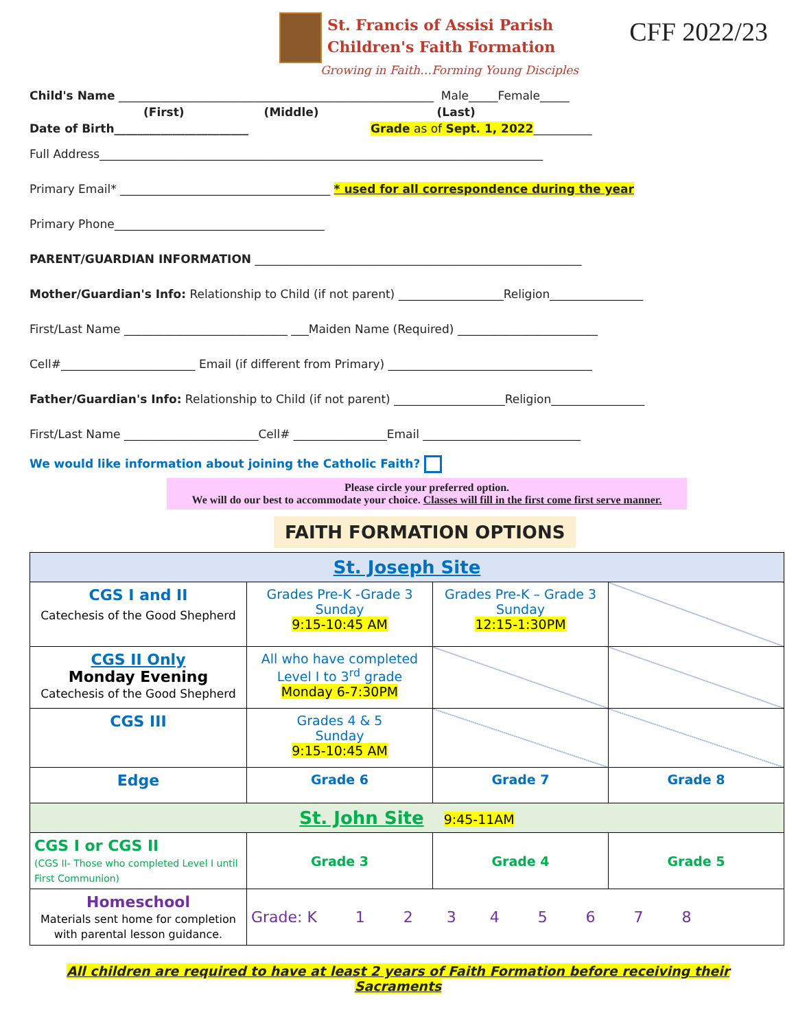St. Francis of Assisi Parish
Children's Faith Formation
CFF 2022/23
Growing in Faith…Forming Young Disciples
Child's Name ______________________________________________________ Male_____Female_____
(First) (Middle) (Last)
Date of Birth_______________________ Grade as of Sept. 1, 2022__________
Full Address____________________________________________________________________________
Primary Email* ____________________________________ * used for all correspondence during the year
Primary Phone____________________________________
PARENT/GUARDIAN INFORMATION ________________________________________________________
Mother/Guardian's Info: Relationship to Child (if not parent) __________________Religion________________
First/Last Name ____________________________ ___Maiden Name (Required) ________________________
Cell#_______________________ Email (if different from Primary) ___________________________________
Father/Guardian's Info: Relationship to Child (if not parent) ___________________Religion________________
First/Last Name _______________________Cell# ________________Email ___________________________
We would like information about joining the Catholic Faith?
Please circle your preferred option.
We will do our best to accommodate your choice. Classes will fill in the first come first serve manner.
FAITH FORMATION OPTIONS
| St. Joseph Site | | | |
| CGS I and II Catechesis of the Good Shepherd | Grades Pre-K -Grade 3 Sunday 9:15-10:45 AM | Grades Pre-K – Grade 3 Sunday 12:15-1:30PM | |
| CGS II Only Monday Evening Catechesis of the Good Shepherd | All who have completed Level I to 3<sup>rd</sup> grade Monday 6-7:30PM | | |
| CGS III | Grades 4 & 5 Sunday 9:15-10:45 AM | | |
| Edge | Grade 6 | Grade 7 | Grade 8 |
| St. John Site 9:45-11AM | | | |
| CGS I or CGS II (CGS II- Those who completed Level I until First Communion) | Grade 3 | Grade 4 | Grade 5 |
| Homeschool Materials sent home for completion with parental lesson guidance. | Grade: K 1 2 3 4 5 6 7 8 | | |
All children are required to have at least 2 years of Faith Formation before receiving their Sacraments